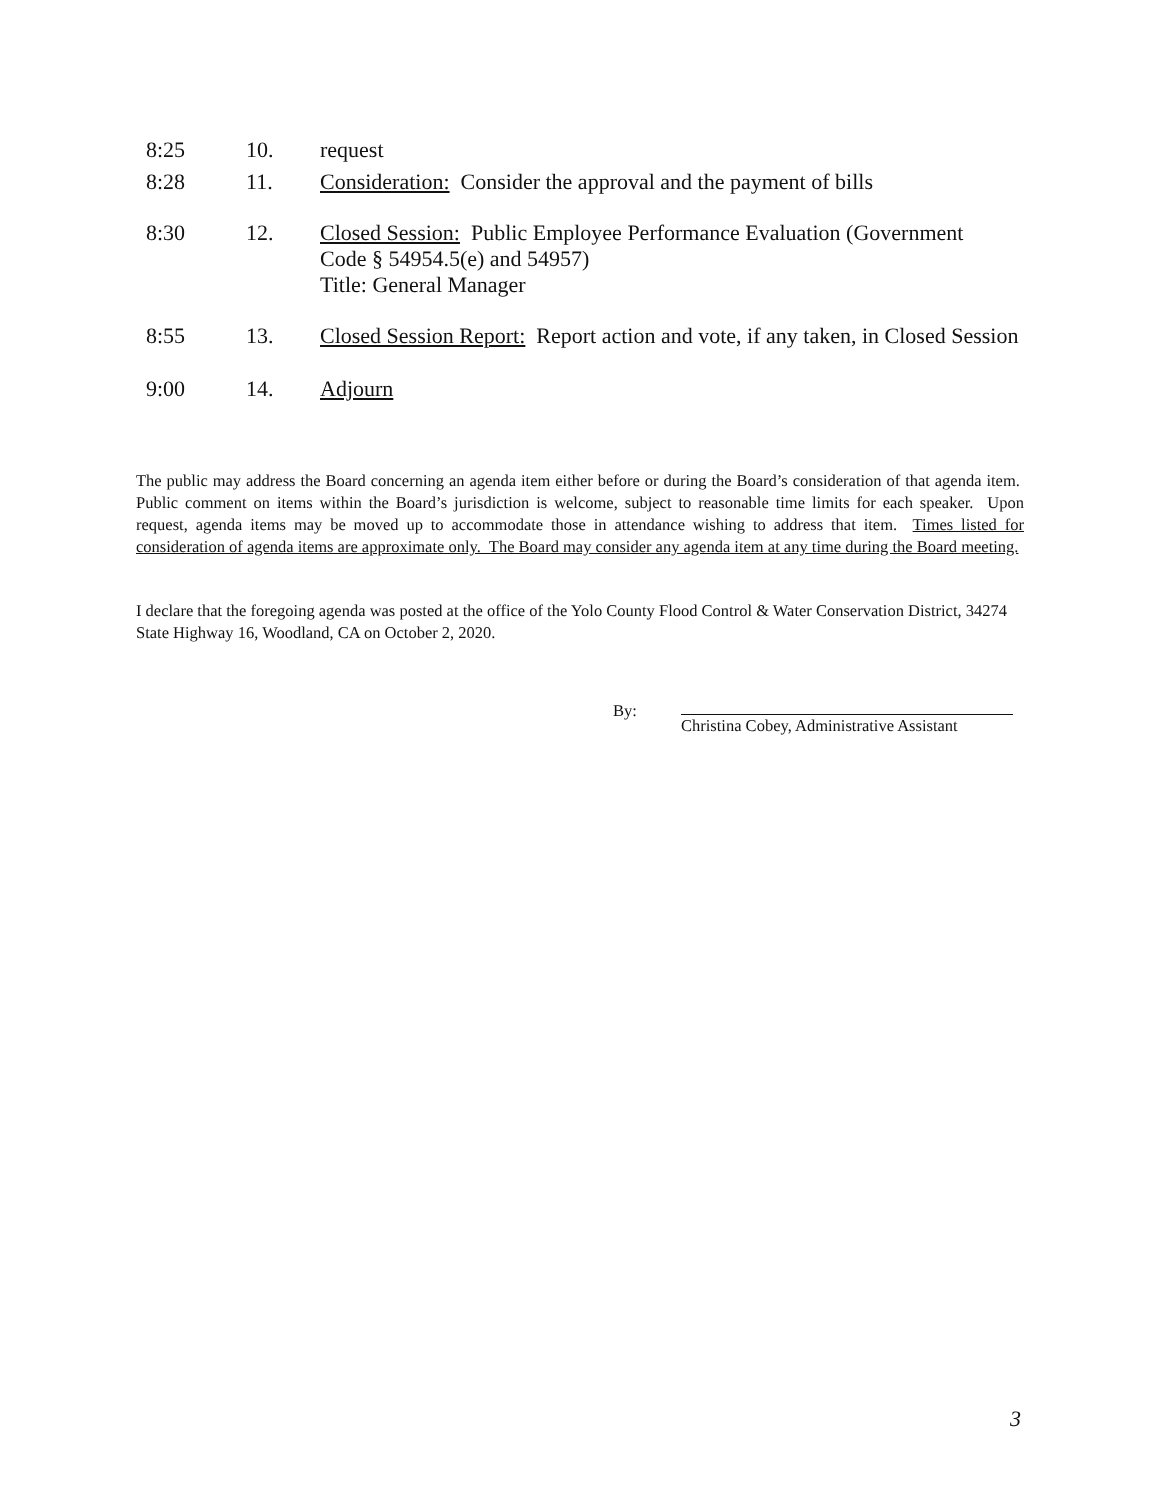8:25 10. request
8:28 11. Consideration: Consider the approval and the payment of bills
8:30 12. Closed Session: Public Employee Performance Evaluation (Government
Code § 54954.5(e) and 54957)
Title: General Manager
8:55 13. Closed Session Report: Report action and vote, if any taken, in Closed Session
9:00 14. Adjourn
The public may address the Board concerning an agenda item either before or during the Board’s consideration of that agenda item. Public comment on items within the Board’s jurisdiction is welcome, subject to reasonable time limits for each speaker. Upon request, agenda items may be moved up to accommodate those in attendance wishing to address that item. Times listed for consideration of agenda items are approximate only. The Board may consider any agenda item at any time during the Board meeting.
I declare that the foregoing agenda was posted at the office of the Yolo County Flood Control & Water Conservation District, 34274 State Highway 16, Woodland, CA on October 2, 2020.
By: Christina Cobey, Administrative Assistant
3